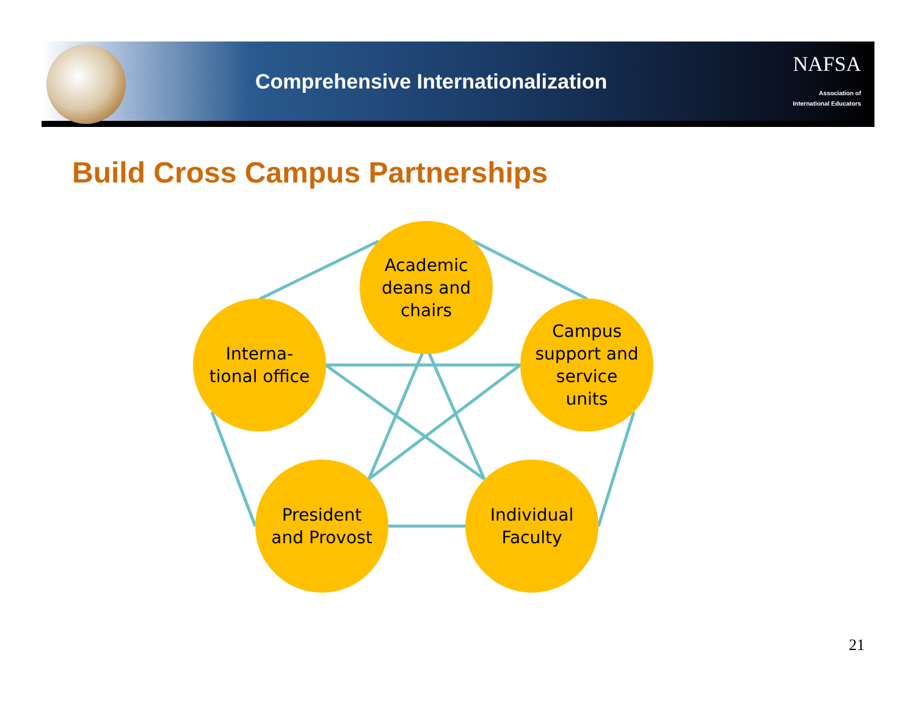Comprehensive Internationalization
NAFSA
Association of
International Educators
Build Cross Campus Partnerships
Academic
deans and
chairs
Interna-
tional office
Campus
support and
service
units
President
and Provost
Individual
Faculty
21